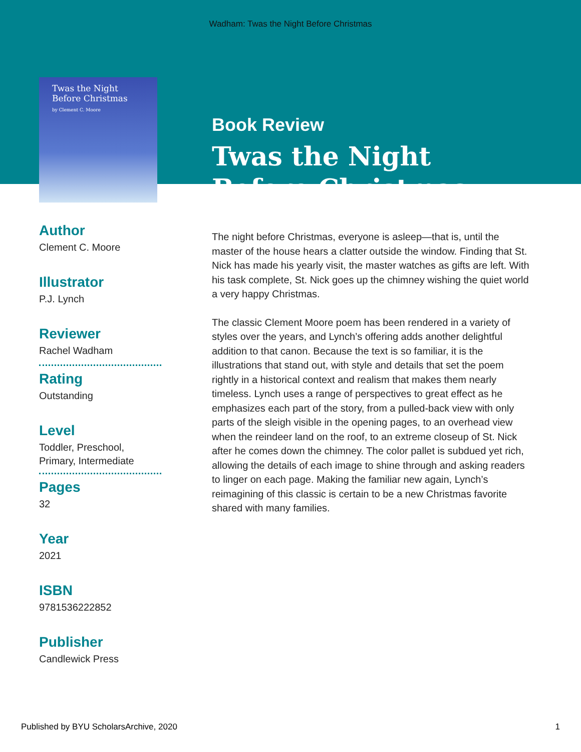Wadham: Twas the Night Before Christmas
Twas the Night
Before Christmas
by Clement C. Moore
Author
Clement C. Moore
Illustrator
P.J. Lynch
Reviewer
Rachel Wadham
Rating
Outstanding
Level
Toddler, Preschool,
Primary, Intermediate
Pages
32
Year
2021
ISBN
9781536222852
Publisher
Candlewick Press
Book Review
Twas the Night Before Christmas
The night before Christmas, everyone is asleep—that is, until the master of the house hears a clatter outside the window. Finding that St. Nick has made his yearly visit, the master watches as gifts are left. With his task complete, St. Nick goes up the chimney wishing the quiet world a very happy Christmas.
The classic Clement Moore poem has been rendered in a variety of styles over the years, and Lynch’s offering adds another delightful addition to that canon. Because the text is so familiar, it is the illustrations that stand out, with style and details that set the poem rightly in a historical context and realism that makes them nearly timeless. Lynch uses a range of perspectives to great effect as he emphasizes each part of the story, from a pulled-back view with only parts of the sleigh visible in the opening pages, to an overhead view when the reindeer land on the roof, to an extreme closeup of St. Nick after he comes down the chimney. The color pallet is subdued yet rich, allowing the details of each image to shine through and asking readers to linger on each page. Making the familiar new again, Lynch’s reimagining of this classic is certain to be a new Christmas favorite shared with many families.
Published by BYU ScholarsArchive, 2020 1